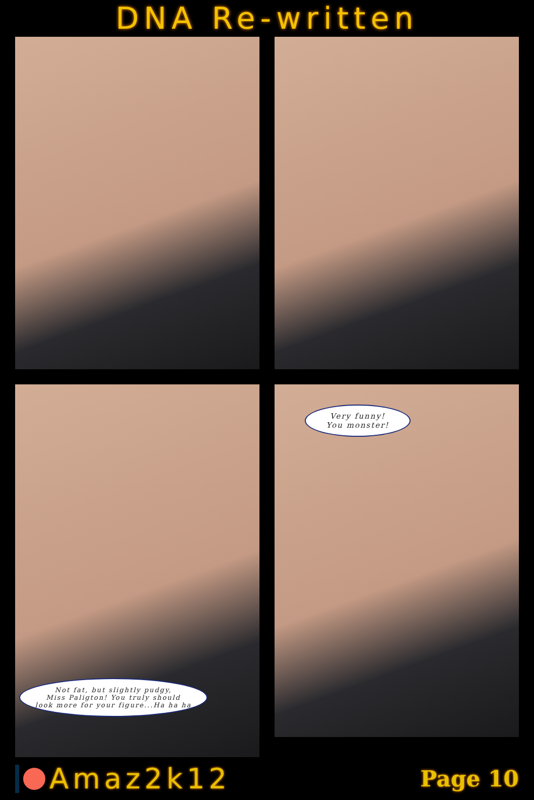DNA Re-written
Not fat, but slightly pudgy,
Miss Paligton! You truly should
look more for your figure...Ha ha ha
Very funny!
You monster!
Amaz2k12
Page 10